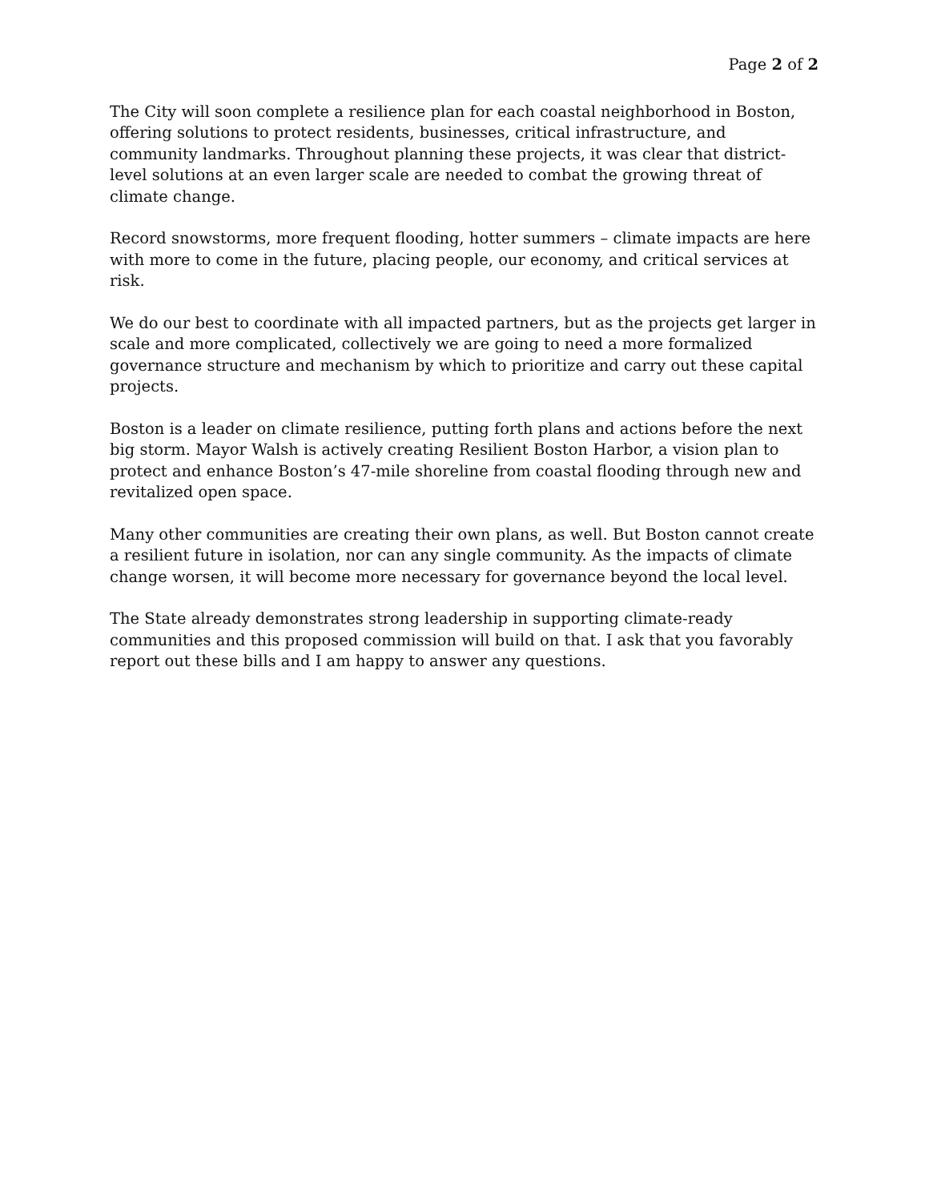Page 2 of 2
The City will soon complete a resilience plan for each coastal neighborhood in Boston, offering solutions to protect residents, businesses, critical infrastructure, and community landmarks. Throughout planning these projects, it was clear that district-level solutions at an even larger scale are needed to combat the growing threat of climate change.
Record snowstorms, more frequent flooding, hotter summers – climate impacts are here with more to come in the future, placing people, our economy, and critical services at risk.
We do our best to coordinate with all impacted partners, but as the projects get larger in scale and more complicated, collectively we are going to need a more formalized governance structure and mechanism by which to prioritize and carry out these capital projects.
Boston is a leader on climate resilience, putting forth plans and actions before the next big storm. Mayor Walsh is actively creating Resilient Boston Harbor, a vision plan to protect and enhance Boston’s 47-mile shoreline from coastal flooding through new and revitalized open space.
Many other communities are creating their own plans, as well. But Boston cannot create a resilient future in isolation, nor can any single community. As the impacts of climate change worsen, it will become more necessary for governance beyond the local level.
The State already demonstrates strong leadership in supporting climate-ready communities and this proposed commission will build on that. I ask that you favorably report out these bills and I am happy to answer any questions.